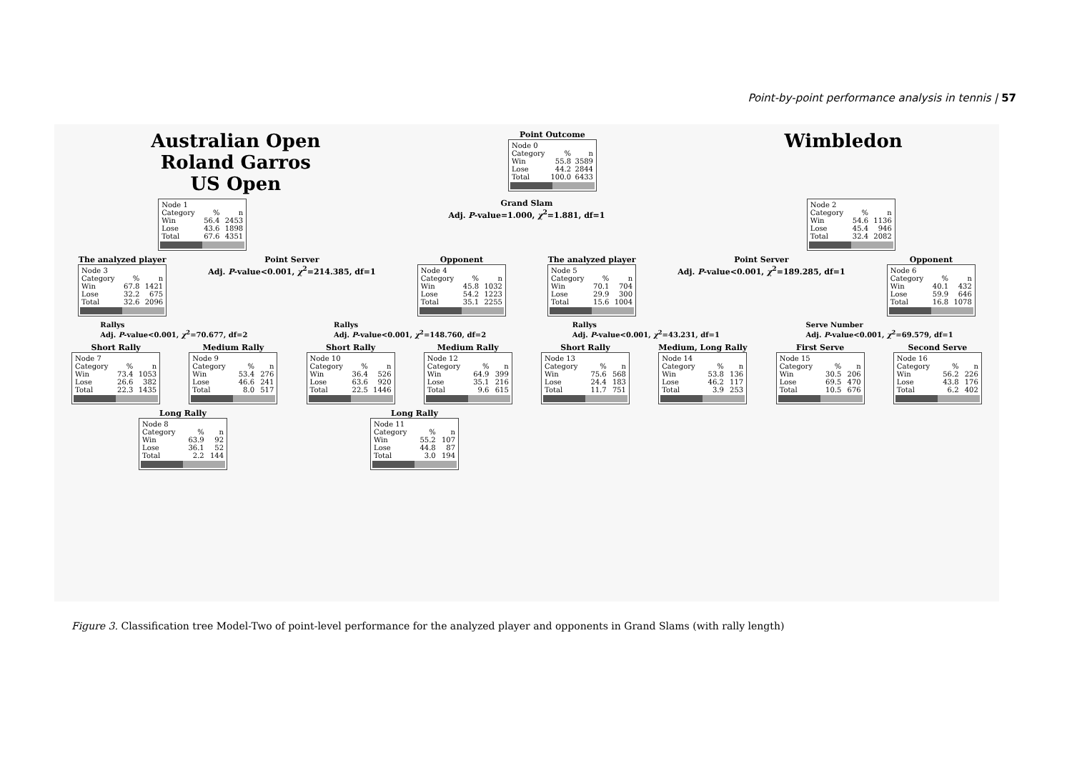Point-by-point performance analysis in tennis | 57
Australian Open
Roland Garros
US Open
Point Outcome
| Node 0 | | |
| --- | --- | --- |
| Category | % | n |
| Win | 55.8 | 3589 |
| Lose | 44.2 | 2844 |
| Total | 100.0 | 6433 |
Wimbledon
| Node 1 | | |
| --- | --- | --- |
| Category | % | n |
| Win | 56.4 | 2453 |
| Lose | 43.6 | 1898 |
| Total | 67.6 | 4351 |
Grand Slam
Adj. P-value=1.000, χ<sup>2</sup>=1.881, df=1
| Node 2 | | |
| --- | --- | --- |
| Category | % | n |
| Win | 54.6 | 1136 |
| Lose | 45.4 | 946 |
| Total | 32.4 | 2082 |
The analyzed player
| Node 3 | | |
| --- | --- | --- |
| Category | % | n |
| Win | 67.8 | 1421 |
| Lose | 32.2 | 675 |
| Total | 32.6 | 2096 |
Point Server
Adj. P-value<0.001, χ<sup>2</sup>=214.385, df=1
Opponent
| Node 4 | | |
| --- | --- | --- |
| Category | % | n |
| Win | 45.8 | 1032 |
| Lose | 54.2 | 1223 |
| Total | 35.1 | 2255 |
The analyzed player
| Node 5 | | |
| --- | --- | --- |
| Category | % | n |
| Win | 70.1 | 704 |
| Lose | 29.9 | 300 |
| Total | 15.6 | 1004 |
Point Server
Adj. P-value<0.001, χ<sup>2</sup>=189.285, df=1
Opponent
| Node 6 | | |
| --- | --- | --- |
| Category | % | n |
| Win | 40.1 | 432 |
| Lose | 59.9 | 646 |
| Total | 16.8 | 1078 |
Rallys
Adj. P-value<0.001, χ<sup>2</sup>=70.677, df=2
Rallys
Adj. P-value<0.001, χ<sup>2</sup>=148.760, df=2
Rallys
Adj. P-value<0.001, χ<sup>2</sup>=43.231, df=1
Serve Number
Adj. P-value<0.001, χ<sup>2</sup>=69.579, df=1
Short Rally
| Node 7 | | |
| --- | --- | --- |
| Category | % | n |
| Win | 73.4 | 1053 |
| Lose | 26.6 | 382 |
| Total | 22.3 | 1435 |
Medium Rally
| Node 9 | | |
| --- | --- | --- |
| Category | % | n |
| Win | 53.4 | 276 |
| Lose | 46.6 | 241 |
| Total | 8.0 | 517 |
Short Rally
| Node 10 | | |
| --- | --- | --- |
| Category | % | n |
| Win | 36.4 | 526 |
| Lose | 63.6 | 920 |
| Total | 22.5 | 1446 |
Medium Rally
| Node 12 | | |
| --- | --- | --- |
| Category | % | n |
| Win | 64.9 | 399 |
| Lose | 35.1 | 216 |
| Total | 9.6 | 615 |
Short Rally
| Node 13 | | |
| --- | --- | --- |
| Category | % | n |
| Win | 75.6 | 568 |
| Lose | 24.4 | 183 |
| Total | 11.7 | 751 |
Medium, Long Rally
| Node 14 | | |
| --- | --- | --- |
| Category | % | n |
| Win | 53.8 | 136 |
| Lose | 46.2 | 117 |
| Total | 3.9 | 253 |
First Serve
| Node 15 | | |
| --- | --- | --- |
| Category | % | n |
| Win | 30.5 | 206 |
| Lose | 69.5 | 470 |
| Total | 10.5 | 676 |
Second Serve
| Node 16 | | |
| --- | --- | --- |
| Category | % | n |
| Win | 56.2 | 226 |
| Lose | 43.8 | 176 |
| Total | 6.2 | 402 |
Long Rally
| Node 8 | | |
| --- | --- | --- |
| Category | % | n |
| Win | 63.9 | 92 |
| Lose | 36.1 | 52 |
| Total | 2.2 | 144 |
Long Rally
| Node 11 | | |
| --- | --- | --- |
| Category | % | n |
| Win | 55.2 | 107 |
| Lose | 44.8 | 87 |
| Total | 3.0 | 194 |
Figure 3. Classification tree Model-Two of point-level performance for the analyzed player and opponents in Grand Slams (with rally length)